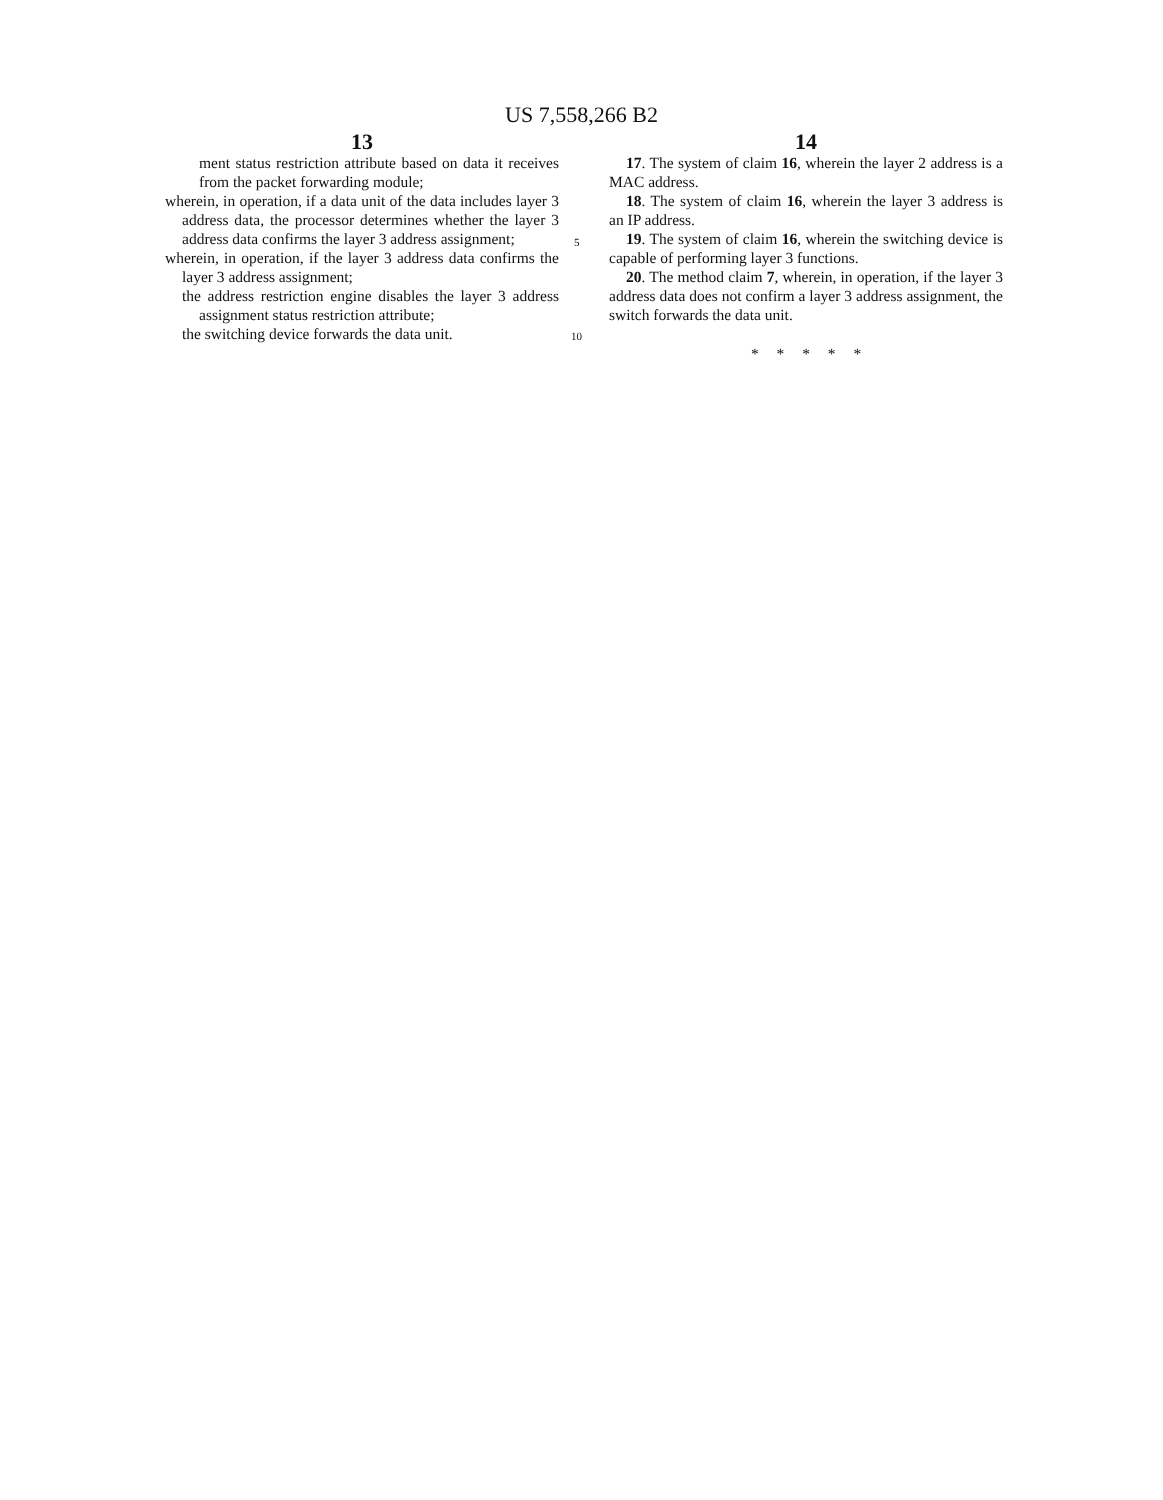US 7,558,266 B2
13
ment status restriction attribute based on data it receives from the packet forwarding module;
wherein, in operation, if a data unit of the data includes layer 3 address data, the processor determines whether the layer 3 address data confirms the layer 3 address assignment;
wherein, in operation, if the layer 3 address data confirms the layer 3 address assignment;
the address restriction engine disables the layer 3 address assignment status restriction attribute;
the switching device forwards the data unit.
5
10
14
17. The system of claim 16, wherein the layer 2 address is a MAC address.
18. The system of claim 16, wherein the layer 3 address is an IP address.
19. The system of claim 16, wherein the switching device is capable of performing layer 3 functions.
20. The method claim 7, wherein, in operation, if the layer 3 address data does not confirm a layer 3 address assignment, the switch forwards the data unit.
* * * * *